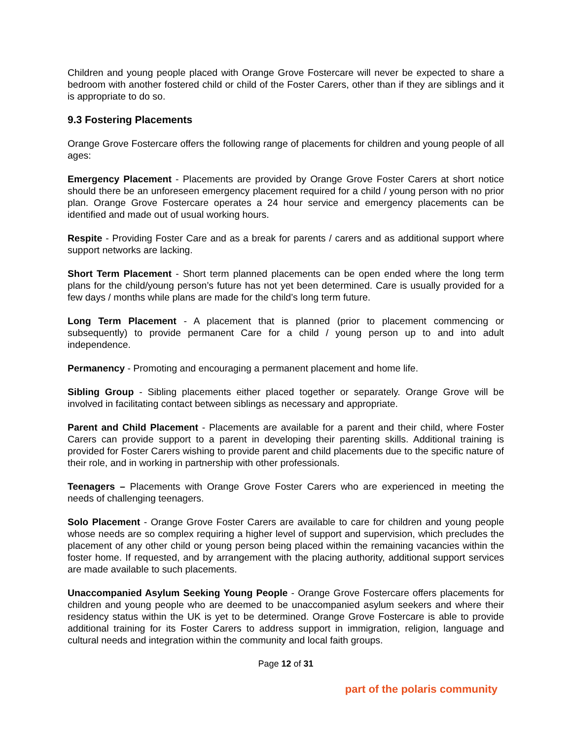Children and young people placed with Orange Grove Fostercare will never be expected to share a bedroom with another fostered child or child of the Foster Carers, other than if they are siblings and it is appropriate to do so.
9.3 Fostering Placements
Orange Grove Fostercare offers the following range of placements for children and young people of all ages:
Emergency Placement - Placements are provided by Orange Grove Foster Carers at short notice should there be an unforeseen emergency placement required for a child / young person with no prior plan. Orange Grove Fostercare operates a 24 hour service and emergency placements can be identified and made out of usual working hours.
Respite - Providing Foster Care and as a break for parents / carers and as additional support where support networks are lacking.
Short Term Placement - Short term planned placements can be open ended where the long term plans for the child/young person’s future has not yet been determined. Care is usually provided for a few days / months while plans are made for the child’s long term future.
Long Term Placement - A placement that is planned (prior to placement commencing or subsequently) to provide permanent Care for a child / young person up to and into adult independence.
Permanency - Promoting and encouraging a permanent placement and home life.
Sibling Group - Sibling placements either placed together or separately. Orange Grove will be involved in facilitating contact between siblings as necessary and appropriate.
Parent and Child Placement - Placements are available for a parent and their child, where Foster Carers can provide support to a parent in developing their parenting skills. Additional training is provided for Foster Carers wishing to provide parent and child placements due to the specific nature of their role, and in working in partnership with other professionals.
Teenagers – Placements with Orange Grove Foster Carers who are experienced in meeting the needs of challenging teenagers.
Solo Placement - Orange Grove Foster Carers are available to care for children and young people whose needs are so complex requiring a higher level of support and supervision, which precludes the placement of any other child or young person being placed within the remaining vacancies within the foster home. If requested, and by arrangement with the placing authority, additional support services are made available to such placements.
Unaccompanied Asylum Seeking Young People - Orange Grove Fostercare offers placements for children and young people who are deemed to be unaccompanied asylum seekers and where their residency status within the UK is yet to be determined. Orange Grove Fostercare is able to provide additional training for its Foster Carers to address support in immigration, religion, language and cultural needs and integration within the community and local faith groups.
Page 12 of 31
part of the polaris community